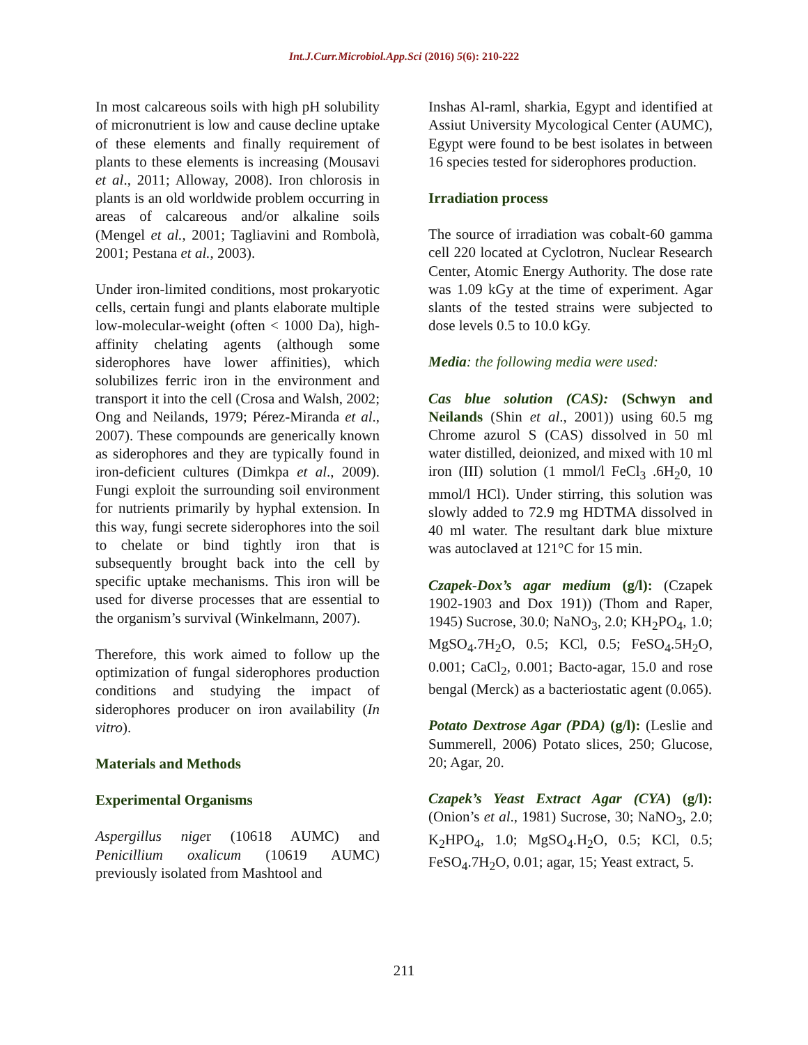Int.J.Curr.Microbiol.App.Sci (2016) 5(6): 210-222
In most calcareous soils with high pH solubility of micronutrient is low and cause decline uptake of these elements and finally requirement of plants to these elements is increasing (Mousavi et al., 2011; Alloway, 2008). Iron chlorosis in plants is an old worldwide problem occurring in areas of calcareous and/or alkaline soils (Mengel et al., 2001; Tagliavini and Rombolà, 2001; Pestana et al., 2003).
Under iron-limited conditions, most prokaryotic cells, certain fungi and plants elaborate multiple low-molecular-weight (often < 1000 Da), high-affinity chelating agents (although some siderophores have lower affinities), which solubilizes ferric iron in the environment and transport it into the cell (Crosa and Walsh, 2002; Ong and Neilands, 1979; Pérez-Miranda et al., 2007). These compounds are generically known as siderophores and they are typically found in iron-deficient cultures (Dimkpa et al., 2009). Fungi exploit the surrounding soil environment for nutrients primarily by hyphal extension. In this way, fungi secrete siderophores into the soil to chelate or bind tightly iron that is subsequently brought back into the cell by specific uptake mechanisms. This iron will be used for diverse processes that are essential to the organism’s survival (Winkelmann, 2007).
Therefore, this work aimed to follow up the optimization of fungal siderophores production conditions and studying the impact of siderophores producer on iron availability (In vitro).
Materials and Methods
Experimental Organisms
Aspergillus niger (10618 AUMC) and Penicillium oxalicum (10619 AUMC) previously isolated from Mashtool and
Inshas Al-raml, sharkia, Egypt and identified at Assiut University Mycological Center (AUMC), Egypt were found to be best isolates in between 16 species tested for siderophores production.
Irradiation process
The source of irradiation was cobalt-60 gamma cell 220 located at Cyclotron, Nuclear Research Center, Atomic Energy Authority. The dose rate was 1.09 kGy at the time of experiment. Agar slants of the tested strains were subjected to dose levels 0.5 to 10.0 kGy.
Media: the following media were used:
Cas blue solution (CAS): (Schwyn and Neilands (Shin et al., 2001)) using 60.5 mg Chrome azurol S (CAS) dissolved in 50 ml water distilled, deionized, and mixed with 10 ml iron (III) solution (1 mmol/l FeCl<sub>3</sub> .6H<sub>2</sub>0, 10 mmol/l HCl). Under stirring, this solution was slowly added to 72.9 mg HDTMA dissolved in 40 ml water. The resultant dark blue mixture was autoclaved at 121°C for 15 min.
Czapek-Dox’s agar medium (g/l): (Czapek 1902-1903 and Dox 191)) (Thom and Raper, 1945) Sucrose, 30.0; NaNO<sub>3</sub>, 2.0; KH<sub>2</sub>PO<sub>4</sub>, 1.0; MgSO<sub>4</sub>.7H<sub>2</sub>O, 0.5; KCl, 0.5; FeSO<sub>4</sub>.5H<sub>2</sub>O, 0.001; CaCl<sub>2</sub>, 0.001; Bacto-agar, 15.0 and rose bengal (Merck) as a bacteriostatic agent (0.065).
Potato Dextrose Agar (PDA) (g/l): (Leslie and Summerell, 2006) Potato slices, 250; Glucose, 20; Agar, 20.
Czapek’s Yeast Extract Agar (CYA) (g/l): (Onion’s et al., 1981) Sucrose, 30; NaNO<sub>3</sub>, 2.0; K<sub>2</sub>HPO<sub>4</sub>, 1.0; MgSO<sub>4</sub>.H<sub>2</sub>O, 0.5; KCl, 0.5; FeSO<sub>4</sub>.7H<sub>2</sub>O, 0.01; agar, 15; Yeast extract, 5.
211